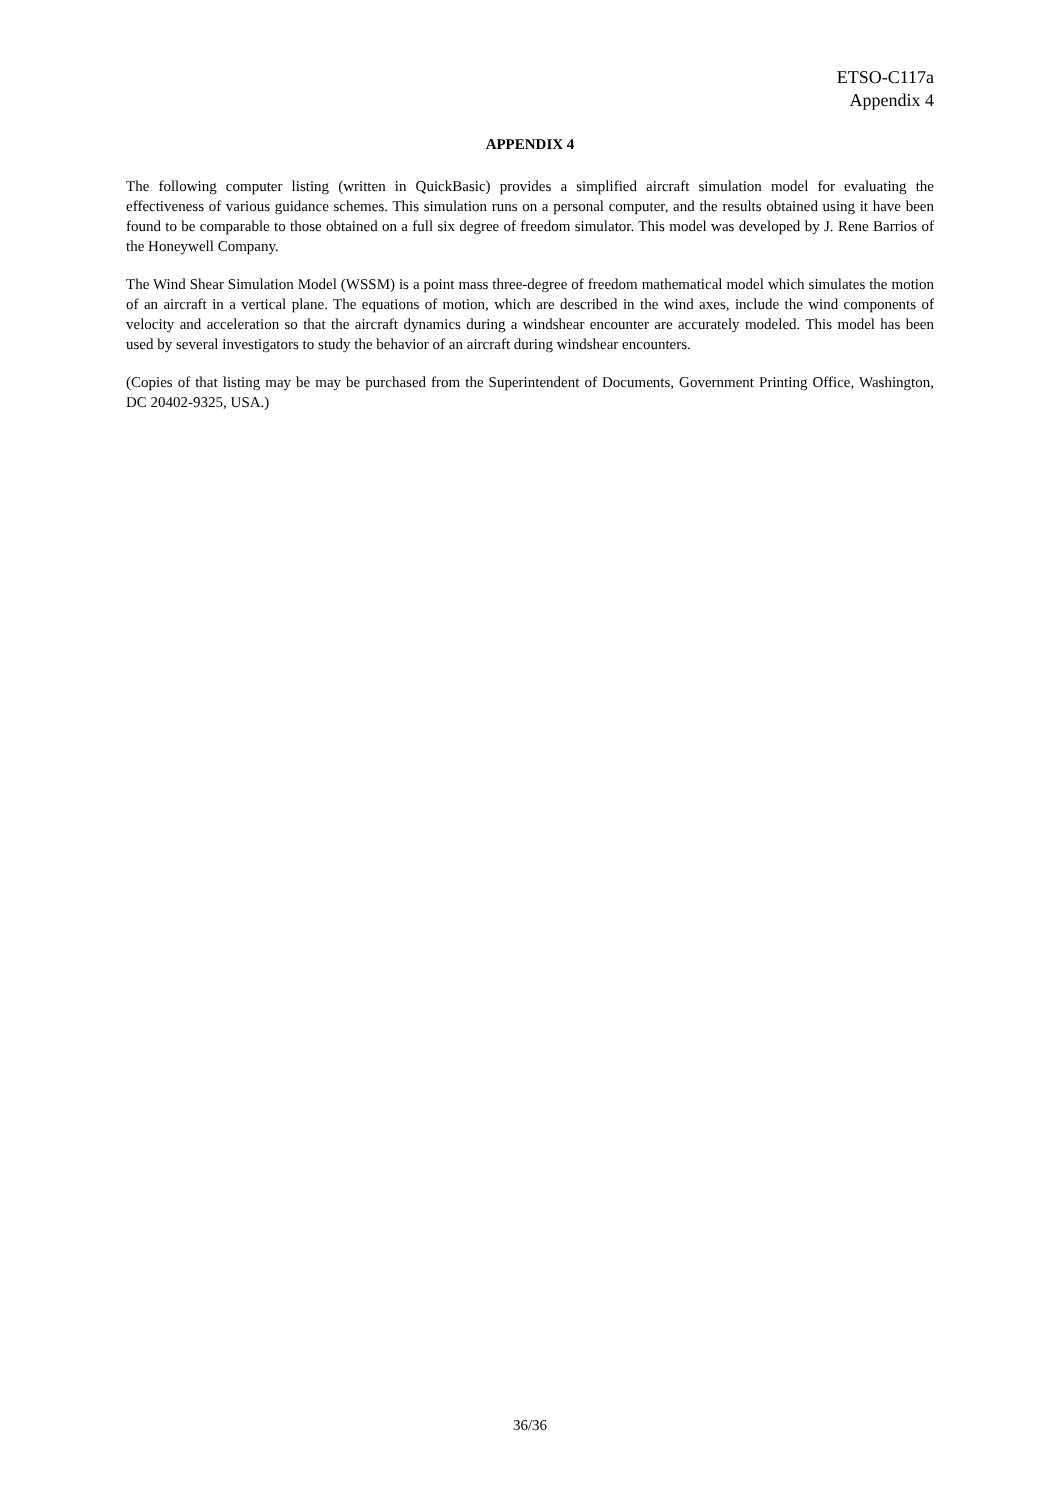ETSO-C117a
Appendix 4
APPENDIX 4
The following computer listing (written in QuickBasic) provides a simplified aircraft simulation model for evaluating the effectiveness of various guidance schemes. This simulation runs on a personal computer, and the results obtained using it have been found to be comparable to those obtained on a full six degree of freedom simulator. This model was developed by J. Rene Barrios of the Honeywell Company.
The Wind Shear Simulation Model (WSSM) is a point mass three-degree of freedom mathematical model which simulates the motion of an aircraft in a vertical plane. The equations of motion, which are described in the wind axes, include the wind components of velocity and acceleration so that the aircraft dynamics during a windshear encounter are accurately modeled. This model has been used by several investigators to study the behavior of an aircraft during windshear encounters.
(Copies of that listing may be may be purchased from the Superintendent of Documents, Government Printing Office, Washington, DC 20402-9325, USA.)
36/36